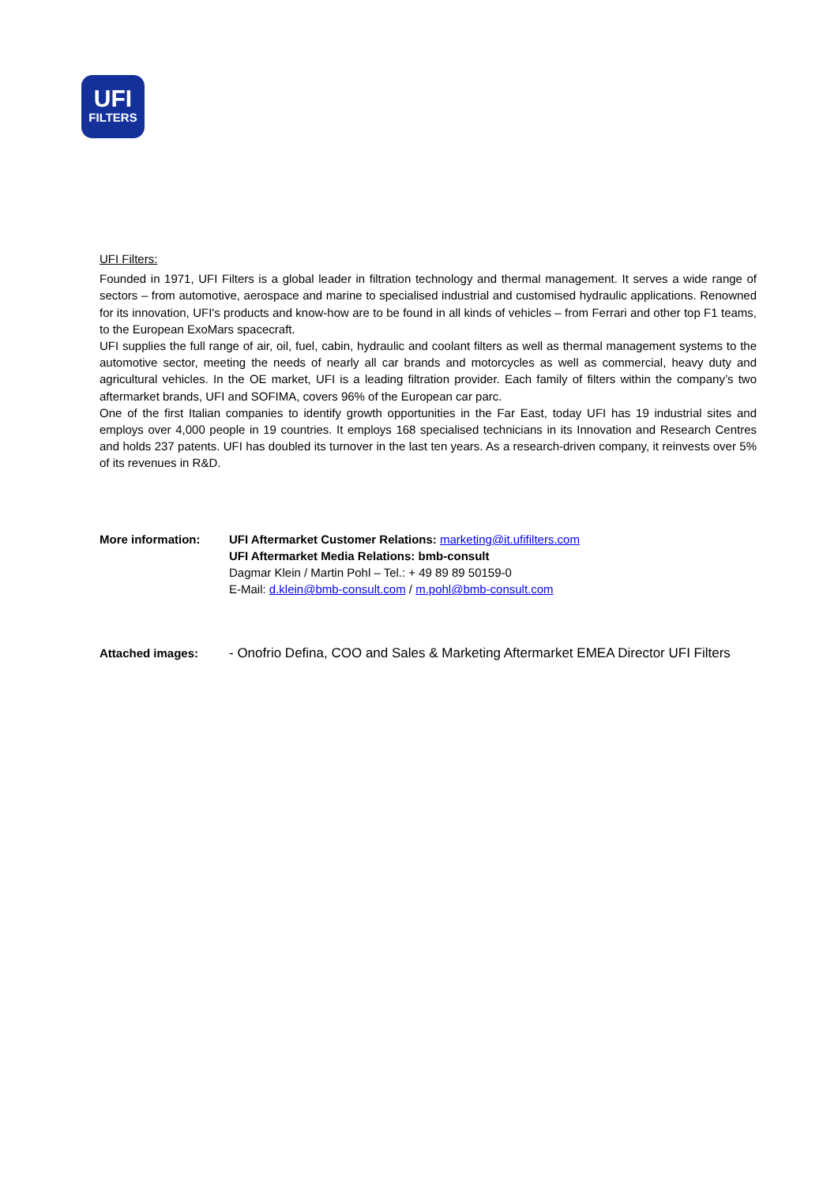UFI
FILTERS
UFI Filters:
Founded in 1971, UFI Filters is a global leader in filtration technology and thermal management. It serves a wide range of sectors – from automotive, aerospace and marine to specialised industrial and customised hydraulic applications. Renowned for its innovation, UFI's products and know-how are to be found in all kinds of vehicles – from Ferrari and other top F1 teams, to the European ExoMars spacecraft.
UFI supplies the full range of air, oil, fuel, cabin, hydraulic and coolant filters as well as thermal management systems to the automotive sector, meeting the needs of nearly all car brands and motorcycles as well as commercial, heavy duty and agricultural vehicles. In the OE market, UFI is a leading filtration provider. Each family of filters within the company’s two aftermarket brands, UFI and SOFIMA, covers 96% of the European car parc.
One of the first Italian companies to identify growth opportunities in the Far East, today UFI has 19 industrial sites and employs over 4,000 people in 19 countries. It employs 168 specialised technicians in its Innovation and Research Centres and holds 237 patents. UFI has doubled its turnover in the last ten years. As a research-driven company, it reinvests over 5% of its revenues in R&D.
More information: UFI Aftermarket Customer Relations: marketing@it.ufifilters.com
UFI Aftermarket Media Relations: bmb-consult
Dagmar Klein / Martin Pohl – Tel.: + 49 89 89 50159-0
E-Mail: d.klein@bmb-consult.com / m.pohl@bmb-consult.com
Attached images: - Onofrio Defina, COO and Sales & Marketing Aftermarket EMEA Director UFI Filters